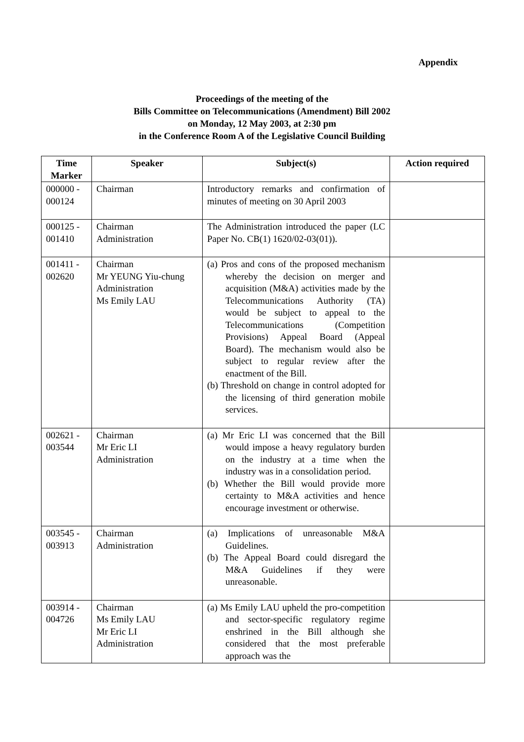Appendix
Proceedings of the meeting of the
Bills Committee on Telecommunications (Amendment) Bill 2002
on Monday, 12 May 2003, at 2:30 pm
in the Conference Room A of the Legislative Council Building
| Time Marker | Speaker | Subject(s) | Action required |
| --- | --- | --- | --- |
| 000000 - 000124 | Chairman | Introductory remarks and confirmation of minutes of meeting on 30 April 2003 | |
| 000125 - 001410 | Chairman Administration | The Administration introduced the paper (LC Paper No. CB(1) 1620/02-03(01)). | |
| 001411 - 002620 | Chairman Mr YEUNG Yiu-chung Administration Ms Emily LAU | (a) Pros and cons of the proposed mechanism whereby the decision on merger and acquisition (M&A) activities made by the Telecommunications Authority (TA) would be subject to appeal to the Telecommunications (Competition Provisions) Appeal Board (Appeal Board). The mechanism would also be subject to regular review after the enactment of the Bill. (b) Threshold on change in control adopted for the licensing of third generation mobile services. | |
| 002621 - 003544 | Chairman Mr Eric LI Administration | (a) Mr Eric LI was concerned that the Bill would impose a heavy regulatory burden on the industry at a time when the industry was in a consolidation period. (b) Whether the Bill would provide more certainty to M&A activities and hence encourage investment or otherwise. | |
| 003545 - 003913 | Chairman Administration | (a) Implications of unreasonable M&A Guidelines. (b) The Appeal Board could disregard the M&A Guidelines if they were unreasonable. | |
| 003914 - 004726 | Chairman Ms Emily LAU Mr Eric LI Administration | (a) Ms Emily LAU upheld the pro-competition and sector-specific regulatory regime enshrined in the Bill although she considered that the most preferable approach was the | |